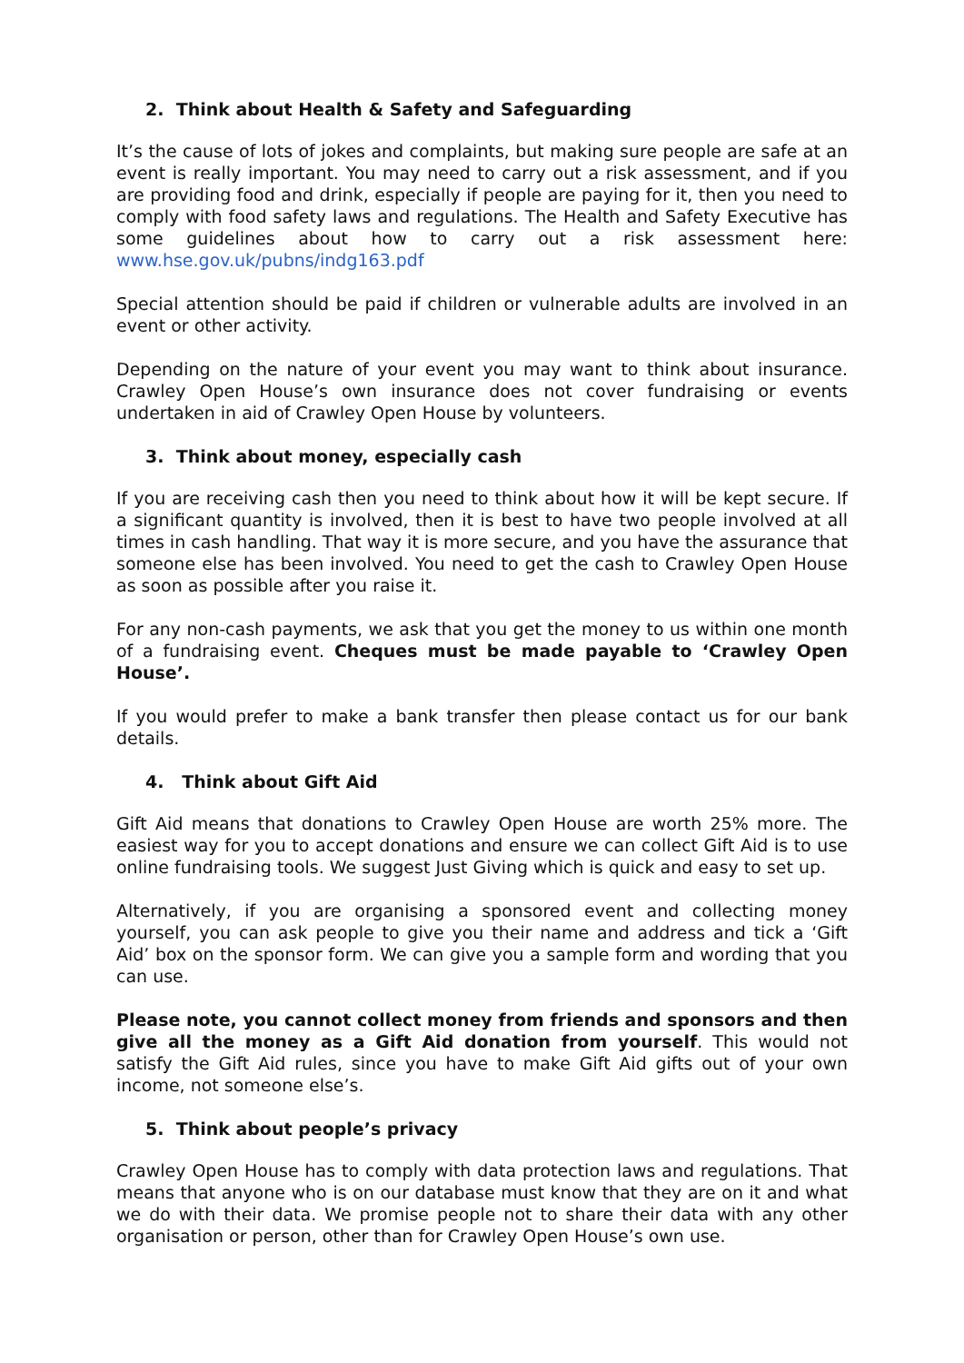2. Think about Health & Safety and Safeguarding
It’s the cause of lots of jokes and complaints, but making sure people are safe at an event is really important. You may need to carry out a risk assessment, and if you are providing food and drink, especially if people are paying for it, then you need to comply with food safety laws and regulations. The Health and Safety Executive has some guidelines about how to carry out a risk assessment here: www.hse.gov.uk/pubns/indg163.pdf
Special attention should be paid if children or vulnerable adults are involved in an event or other activity.
Depending on the nature of your event you may want to think about insurance. Crawley Open House’s own insurance does not cover fundraising or events undertaken in aid of Crawley Open House by volunteers.
3. Think about money, especially cash
If you are receiving cash then you need to think about how it will be kept secure. If a significant quantity is involved, then it is best to have two people involved at all times in cash handling. That way it is more secure, and you have the assurance that someone else has been involved. You need to get the cash to Crawley Open House as soon as possible after you raise it.
For any non-cash payments, we ask that you get the money to us within one month of a fundraising event. Cheques must be made payable to ‘Crawley Open House’.
If you would prefer to make a bank transfer then please contact us for our bank details.
4. Think about Gift Aid
Gift Aid means that donations to Crawley Open House are worth 25% more. The easiest way for you to accept donations and ensure we can collect Gift Aid is to use online fundraising tools. We suggest Just Giving which is quick and easy to set up.
Alternatively, if you are organising a sponsored event and collecting money yourself, you can ask people to give you their name and address and tick a ‘Gift Aid’ box on the sponsor form. We can give you a sample form and wording that you can use.
Please note, you cannot collect money from friends and sponsors and then give all the money as a Gift Aid donation from yourself. This would not satisfy the Gift Aid rules, since you have to make Gift Aid gifts out of your own income, not someone else’s.
5. Think about people’s privacy
Crawley Open House has to comply with data protection laws and regulations. That means that anyone who is on our database must know that they are on it and what we do with their data. We promise people not to share their data with any other organisation or person, other than for Crawley Open House’s own use.